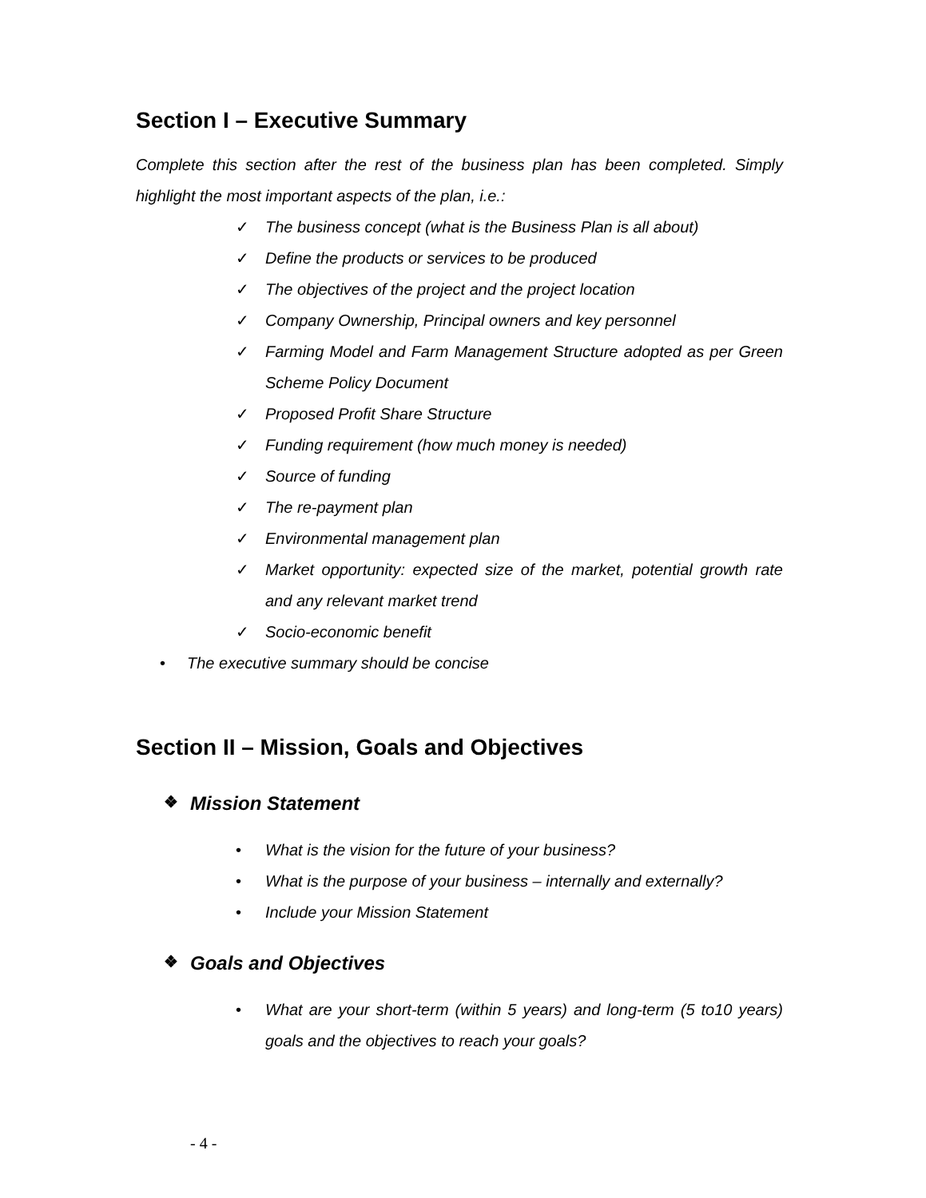Section I – Executive Summary
Complete this section after the rest of the business plan has been completed. Simply highlight the most important aspects of the plan, i.e.:
✓ The business concept (what is the Business Plan is all about)
✓ Define the products or services to be produced
✓ The objectives of the project and the project location
✓ Company Ownership, Principal owners and key personnel
✓ Farming Model and Farm Management Structure adopted as per Green Scheme Policy Document
✓ Proposed Profit Share Structure
✓ Funding requirement (how much money is needed)
✓ Source of funding
✓ The re-payment plan
✓ Environmental management plan
✓ Market opportunity: expected size of the market, potential growth rate and any relevant market trend
✓ Socio-economic benefit
• The executive summary should be concise
Section II – Mission, Goals and Objectives
❖ Mission Statement
• What is the vision for the future of your business?
• What is the purpose of your business – internally and externally?
• Include your Mission Statement
❖ Goals and Objectives
• What are your short-term (within 5 years) and long-term (5 to10 years) goals and the objectives to reach your goals?
- 4 -